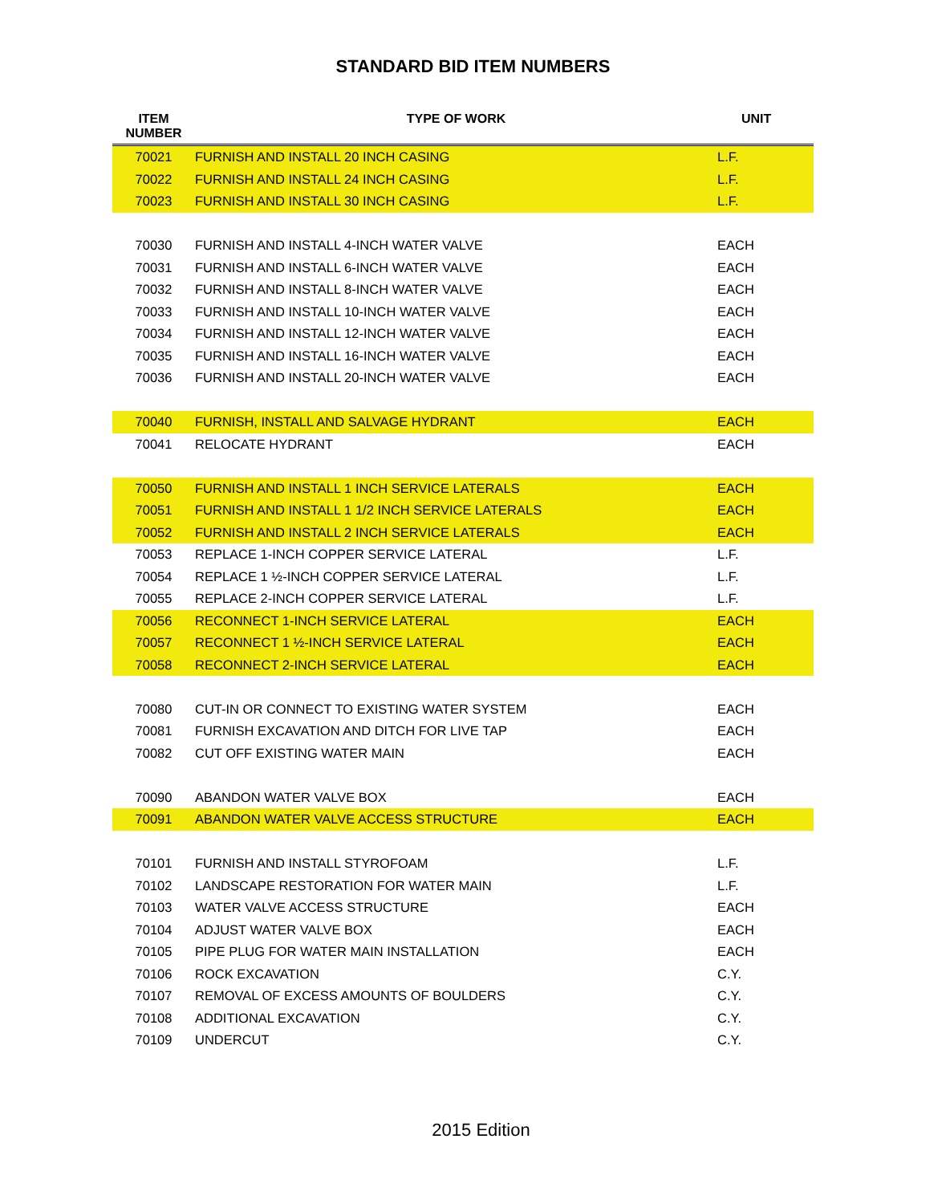STANDARD BID ITEM NUMBERS
| ITEM NUMBER | TYPE OF WORK | UNIT |
| --- | --- | --- |
| 70021 | FURNISH AND INSTALL 20 INCH CASING | L.F. |
| 70022 | FURNISH AND INSTALL 24 INCH CASING | L.F. |
| 70023 | FURNISH AND INSTALL 30 INCH CASING | L.F. |
| 70030 | FURNISH AND INSTALL 4-INCH WATER VALVE | EACH |
| 70031 | FURNISH AND INSTALL 6-INCH WATER VALVE | EACH |
| 70032 | FURNISH AND INSTALL 8-INCH WATER VALVE | EACH |
| 70033 | FURNISH AND INSTALL 10-INCH WATER VALVE | EACH |
| 70034 | FURNISH AND INSTALL 12-INCH WATER VALVE | EACH |
| 70035 | FURNISH AND INSTALL 16-INCH WATER VALVE | EACH |
| 70036 | FURNISH AND INSTALL 20-INCH WATER VALVE | EACH |
| 70040 | FURNISH, INSTALL AND SALVAGE HYDRANT | EACH |
| 70041 | RELOCATE HYDRANT | EACH |
| 70050 | FURNISH AND INSTALL 1 INCH SERVICE LATERALS | EACH |
| 70051 | FURNISH AND INSTALL 1 1/2 INCH SERVICE LATERALS | EACH |
| 70052 | FURNISH AND INSTALL 2 INCH SERVICE LATERALS | EACH |
| 70053 | REPLACE 1-INCH COPPER SERVICE LATERAL | L.F. |
| 70054 | REPLACE 1 ½-INCH COPPER SERVICE LATERAL | L.F. |
| 70055 | REPLACE 2-INCH COPPER SERVICE LATERAL | L.F. |
| 70056 | RECONNECT 1-INCH SERVICE LATERAL | EACH |
| 70057 | RECONNECT 1 ½-INCH SERVICE LATERAL | EACH |
| 70058 | RECONNECT 2-INCH SERVICE LATERAL | EACH |
| 70080 | CUT-IN OR CONNECT TO EXISTING WATER SYSTEM | EACH |
| 70081 | FURNISH EXCAVATION AND DITCH FOR LIVE TAP | EACH |
| 70082 | CUT OFF EXISTING WATER MAIN | EACH |
| 70090 | ABANDON WATER VALVE BOX | EACH |
| 70091 | ABANDON WATER VALVE ACCESS STRUCTURE | EACH |
| 70101 | FURNISH AND INSTALL STYROFOAM | L.F. |
| 70102 | LANDSCAPE RESTORATION FOR WATER MAIN | L.F. |
| 70103 | WATER VALVE ACCESS STRUCTURE | EACH |
| 70104 | ADJUST WATER VALVE BOX | EACH |
| 70105 | PIPE PLUG FOR WATER MAIN INSTALLATION | EACH |
| 70106 | ROCK EXCAVATION | C.Y. |
| 70107 | REMOVAL OF EXCESS AMOUNTS OF BOULDERS | C.Y. |
| 70108 | ADDITIONAL EXCAVATION | C.Y. |
| 70109 | UNDERCUT | C.Y. |
2015 Edition